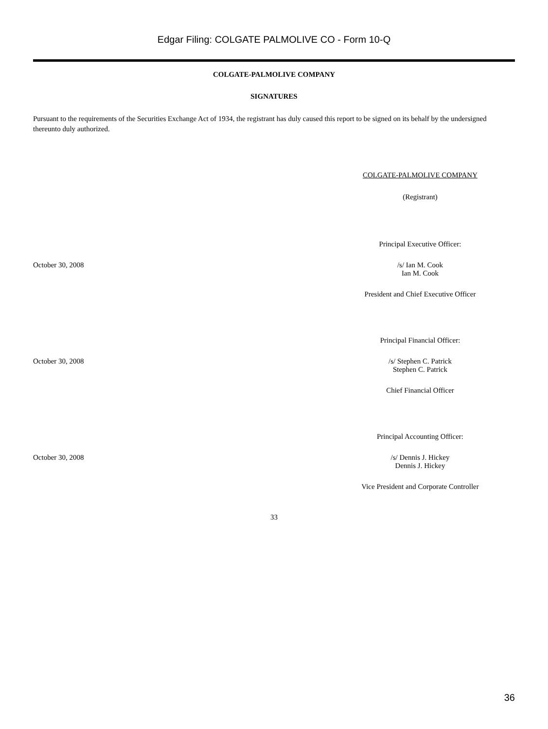Edgar Filing: COLGATE PALMOLIVE CO - Form 10-Q
COLGATE-PALMOLIVE COMPANY
SIGNATURES
Pursuant to the requirements of the Securities Exchange Act of 1934, the registrant has duly caused this report to be signed on its behalf by the undersigned thereunto duly authorized.
COLGATE-PALMOLIVE COMPANY
(Registrant)
Principal Executive Officer:
October 30, 2008 /s/ Ian M. Cook
Ian M. Cook
President and Chief Executive Officer
Principal Financial Officer:
October 30, 2008 /s/ Stephen C. Patrick
Stephen C. Patrick
Chief Financial Officer
Principal Accounting Officer:
October 30, 2008 /s/ Dennis J. Hickey
Dennis J. Hickey
Vice President and Corporate Controller
33
36